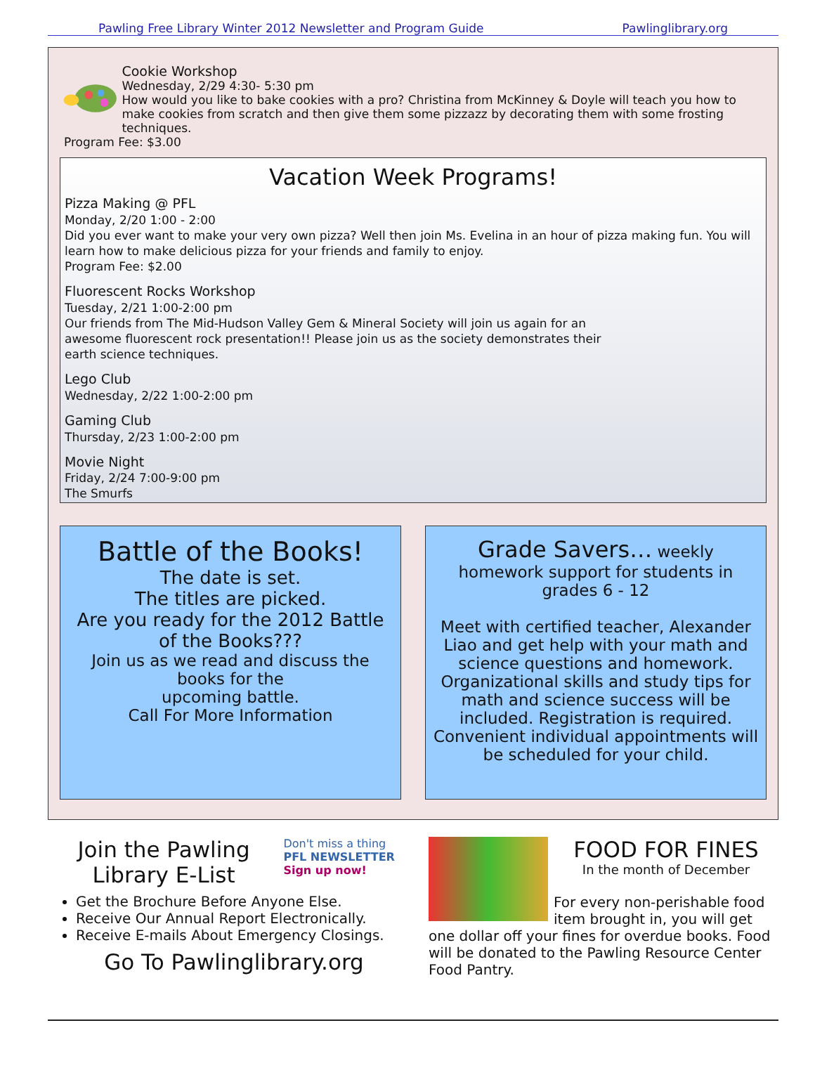Pawling Free Library Winter 2012 Newsletter and Program Guide Pawlinglibrary.org
Cookie Workshop
Wednesday, 2/29 4:30- 5:30 pm
How would you like to bake cookies with a pro? Christina from McKinney & Doyle will teach you how to make cookies from scratch and then give them some pizzazz by decorating them with some frosting techniques.
Program Fee: $3.00
Vacation Week Programs!
Pizza Making @ PFL
Monday, 2/20 1:00 - 2:00
Did you ever want to make your very own pizza? Well then join Ms. Evelina in an hour of pizza making fun. You will learn how to make delicious pizza for your friends and family to enjoy.
Program Fee: $2.00
Fluorescent Rocks Workshop
Tuesday, 2/21 1:00-2:00 pm
Our friends from The Mid-Hudson Valley Gem & Mineral Society will join us again for an awesome fluorescent rock presentation!! Please join us as the society demonstrates their earth science techniques.
Lego Club
Wednesday, 2/22 1:00-2:00 pm
Gaming Club
Thursday, 2/23 1:00-2:00 pm
Movie Night
Friday, 2/24 7:00-9:00 pm
The Smurfs
Battle of the Books!
The date is set.
The titles are picked.
Are you ready for the 2012 Battle of the Books???
Join us as we read and discuss the books for the
upcoming battle.
Call For More Information
Grade Savers… weekly homework support for students in
grades 6 - 12
Meet with certified teacher, Alexander Liao and get help with your math and science questions and homework. Organizational skills and study tips for math and science success will be included. Registration is required. Convenient individual appointments will be scheduled for your child.
Join the Pawling Library E-List
Don't miss a thing
PFL NEWSLETTER
Sign up now!
Get the Brochure Before Anyone Else.
Receive Our Annual Report Electronically.
Receive E-mails About Emergency Closings.
Go To Pawlinglibrary.org
FOOD FOR FINES
In the month of December
For every non-perishable food item brought in, you will get one dollar off your fines for overdue books. Food will be donated to the Pawling Resource Center Food Pantry.